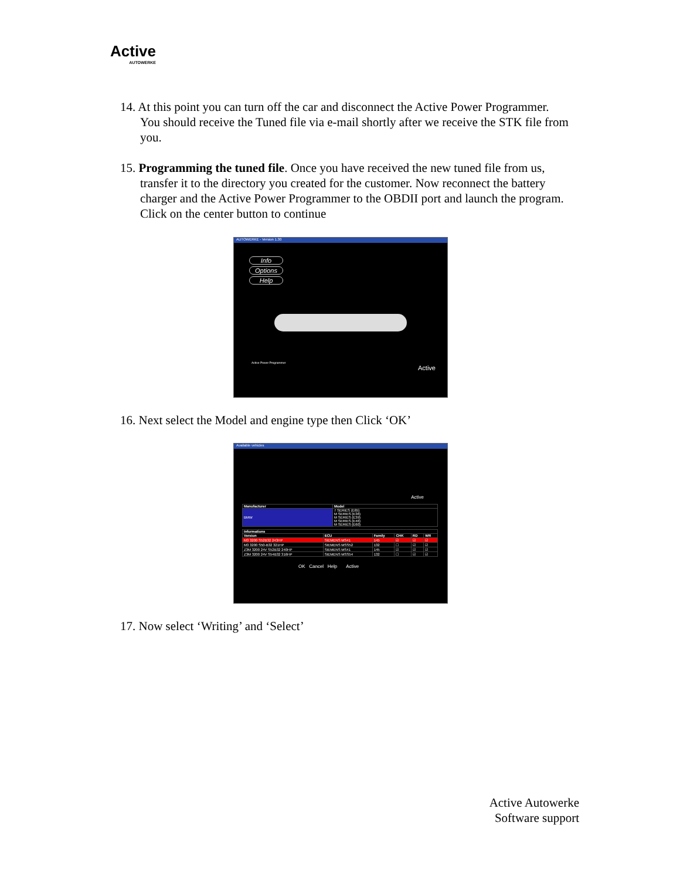Active
AUTOWERKE
14. At this point you can turn off the car and disconnect the Active Power Programmer. You should receive the Tuned file via e-mail shortly after we receive the STK file from you.
15. Programming the tuned file. Once you have received the new tuned file from us, transfer it to the directory you created for the customer. Now reconnect the battery charger and the Active Power Programmer to the OBDII port and launch the program. Click on the center button to continue
AUTOWERKE - Version 1.30
Info
Options
Help
Active Power Programmer
Active
16. Next select the Model and engine type then Click ‘OK’
Available vehicles
Active
| Manufacturer | Model |
| --- | --- |
| BMW | 7 SERIES (E65) M SERIES (E36) M SERIES (E39) M SERIES (E46) M SERIES (E60) |
| Informations | | | | | |
| --- | --- | --- | --- | --- | --- |
| Version | ECU | Family | CHK | RD | WR |
| M3 3200 S52B32 243HP | SIEMENS MS41 | 145 | ☑ | ☑ | ☑ |
| M3 3200 S50-B32 321HP | SIEMENS MSS52 | 132 | ☐ | ☑ | ☑ |
| Z3M 3200 24V S52B32 240HP | SIEMENS MS41 | 145 | ☑ | ☑ | ☑ |
| Z3M 3200 24V S54B32 316HP | SIEMENS MSS54 | 132 | ☐ | ☑ | ☑ |
OK Cancel Help Active
17. Now select ‘Writing’ and ‘Select’
Active Autowerke
Software support